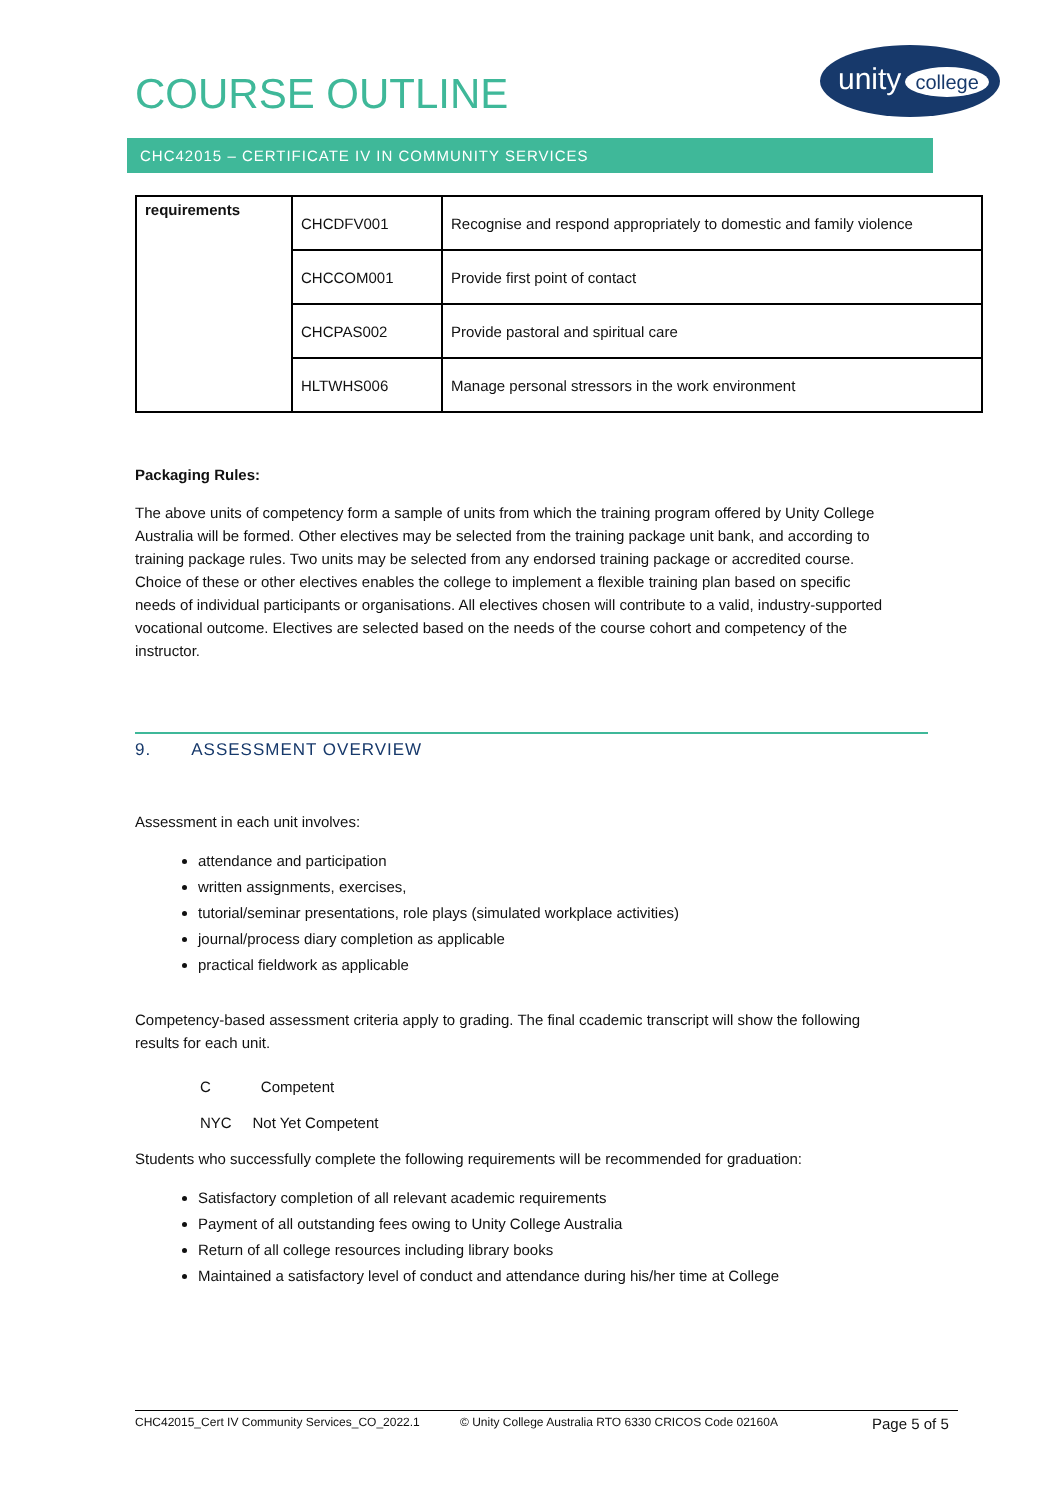COURSE OUTLINE
unity college
CHC42015 – CERTIFICATE IV IN COMMUNITY SERVICES
| requirements | CHCDFV001 | Recognise and respond appropriately to domestic and family violence |
| | CHCCOM001 | Provide first point of contact |
| | CHCPAS002 | Provide pastoral and spiritual care |
| | HLTWHS006 | Manage personal stressors in the work environment |
Packaging Rules:
The above units of competency form a sample of units from which the training program offered by Unity College Australia will be formed. Other electives may be selected from the training package unit bank, and according to training package rules. Two units may be selected from any endorsed training package or accredited course. Choice of these or other electives enables the college to implement a flexible training plan based on specific needs of individual participants or organisations. All electives chosen will contribute to a valid, industry-supported vocational outcome. Electives are selected based on the needs of the course cohort and competency of the instructor.
9. ASSESSMENT OVERVIEW
Assessment in each unit involves:
attendance and participation
written assignments, exercises,
tutorial/seminar presentations, role plays (simulated workplace activities)
journal/process diary completion as applicable
practical fieldwork as applicable
Competency-based assessment criteria apply to grading. The final ccademic transcript will show the following results for each unit.
C Competent
NYC Not Yet Competent
Students who successfully complete the following requirements will be recommended for graduation:
Satisfactory completion of all relevant academic requirements
Payment of all outstanding fees owing to Unity College Australia
Return of all college resources including library books
Maintained a satisfactory level of conduct and attendance during his/her time at College
CHC42015_Cert IV Community Services_CO_2022.1 © Unity College Australia RTO 6330 CRICOS Code 02160A Page 5 of 5